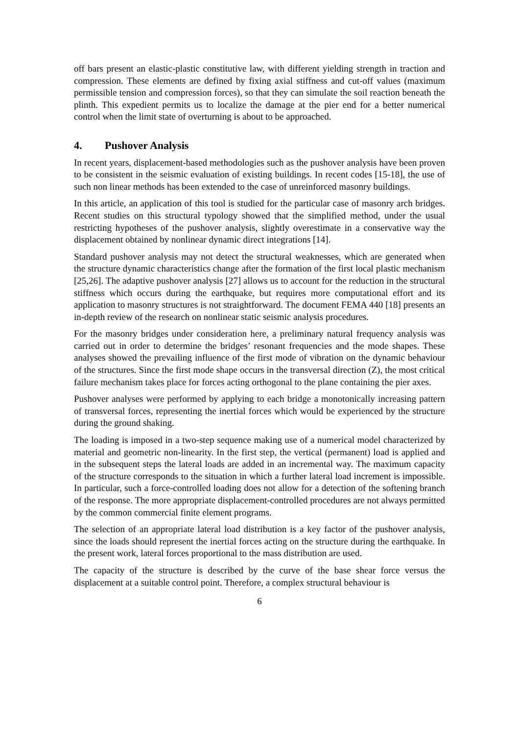off bars present an elastic-plastic constitutive law, with different yielding strength in traction and compression. These elements are defined by fixing axial stiffness and cut-off values (maximum permissible tension and compression forces), so that they can simulate the soil reaction beneath the plinth. This expedient permits us to localize the damage at the pier end for a better numerical control when the limit state of overturning is about to be approached.
4. Pushover Analysis
In recent years, displacement-based methodologies such as the pushover analysis have been proven to be consistent in the seismic evaluation of existing buildings. In recent codes [15-18], the use of such non linear methods has been extended to the case of unreinforced masonry buildings.
In this article, an application of this tool is studied for the particular case of masonry arch bridges. Recent studies on this structural typology showed that the simplified method, under the usual restricting hypotheses of the pushover analysis, slightly overestimate in a conservative way the displacement obtained by nonlinear dynamic direct integrations [14].
Standard pushover analysis may not detect the structural weaknesses, which are generated when the structure dynamic characteristics change after the formation of the first local plastic mechanism [25,26]. The adaptive pushover analysis [27] allows us to account for the reduction in the structural stiffness which occurs during the earthquake, but requires more computational effort and its application to masonry structures is not straightforward. The document FEMA 440 [18] presents an in-depth review of the research on nonlinear static seismic analysis procedures.
For the masonry bridges under consideration here, a preliminary natural frequency analysis was carried out in order to determine the bridges’ resonant frequencies and the mode shapes. These analyses showed the prevailing influence of the first mode of vibration on the dynamic behaviour of the structures. Since the first mode shape occurs in the transversal direction (Z), the most critical failure mechanism takes place for forces acting orthogonal to the plane containing the pier axes.
Pushover analyses were performed by applying to each bridge a monotonically increasing pattern of transversal forces, representing the inertial forces which would be experienced by the structure during the ground shaking.
The loading is imposed in a two-step sequence making use of a numerical model characterized by material and geometric non-linearity. In the first step, the vertical (permanent) load is applied and in the subsequent steps the lateral loads are added in an incremental way. The maximum capacity of the structure corresponds to the situation in which a further lateral load increment is impossible. In particular, such a force-controlled loading does not allow for a detection of the softening branch of the response. The more appropriate displacement-controlled procedures are not always permitted by the common commercial finite element programs.
The selection of an appropriate lateral load distribution is a key factor of the pushover analysis, since the loads should represent the inertial forces acting on the structure during the earthquake. In the present work, lateral forces proportional to the mass distribution are used.
The capacity of the structure is described by the curve of the base shear force versus the displacement at a suitable control point. Therefore, a complex structural behaviour is
6